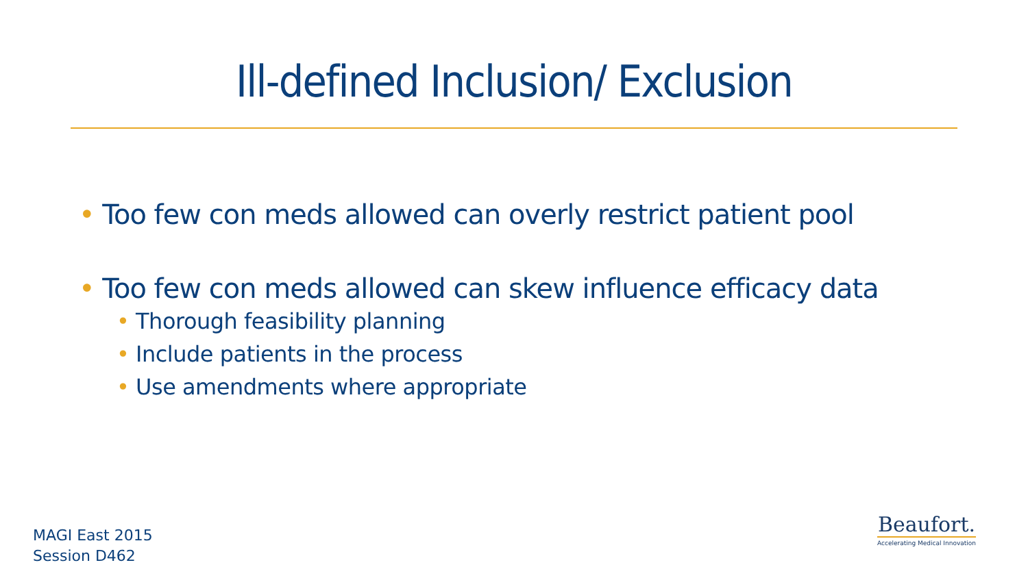Ill-defined Inclusion/ Exclusion
• Too few con meds allowed can overly restrict patient pool
• Too few con meds allowed can skew influence efficacy data
• Thorough feasibility planning
• Include patients in the process
• Use amendments where appropriate
MAGI East 2015
Session D462
Beaufort.
Accelerating Medical Innovation